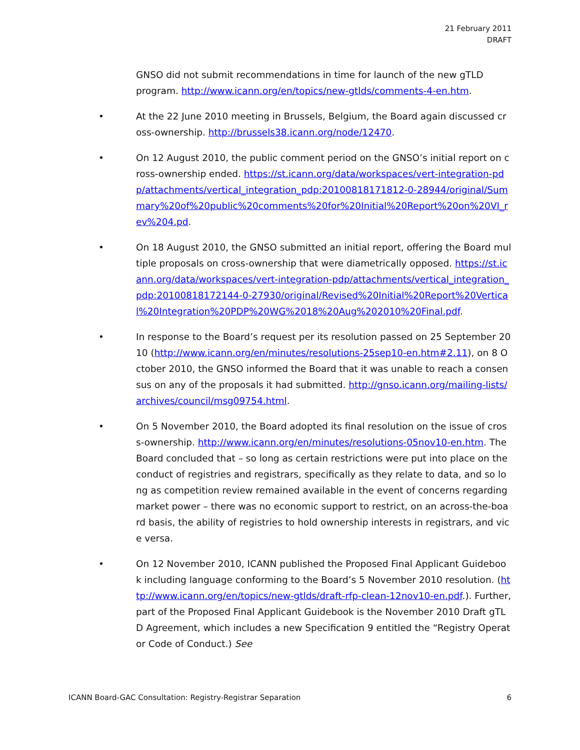21 February 2011
DRAFT
GNSO did not submit recommendations in time for launch of the new gTLD program. http://www.icann.org/en/topics/new-gtlds/comments-4-en.htm.
• At the 22 June 2010 meeting in Brussels, Belgium, the Board again discussed cross-ownership. http://brussels38.icann.org/node/12470.
• On 12 August 2010, the public comment period on the GNSO’s initial report on cross-ownership ended. https://st.icann.org/data/workspaces/vert-integration-pdp/attachments/vertical_integration_pdp:20100818171812-0-28944/original/Summary%20of%20public%20comments%20for%20Initial%20Report%20on%20VI_rev%204.pd.
• On 18 August 2010, the GNSO submitted an initial report, offering the Board multiple proposals on cross-ownership that were diametrically opposed. https://st.icann.org/data/workspaces/vert-integration-pdp/attachments/vertical_integration_pdp:20100818172144-0-27930/original/Revised%20Initial%20Report%20Vertical%20Integration%20PDP%20WG%2018%20Aug%202010%20Final.pdf.
• In response to the Board’s request per its resolution passed on 25 September 2010 (http://www.icann.org/en/minutes/resolutions-25sep10-en.htm#2.11), on 8 October 2010, the GNSO informed the Board that it was unable to reach a consensus on any of the proposals it had submitted. http://gnso.icann.org/mailing-lists/archives/council/msg09754.html.
• On 5 November 2010, the Board adopted its final resolution on the issue of cross-ownership. http://www.icann.org/en/minutes/resolutions-05nov10-en.htm. The Board concluded that – so long as certain restrictions were put into place on the conduct of registries and registrars, specifically as they relate to data, and so long as competition review remained available in the event of concerns regarding market power – there was no economic support to restrict, on an across-the-board basis, the ability of registries to hold ownership interests in registrars, and vice versa.
• On 12 November 2010, ICANN published the Proposed Final Applicant Guidebook including language conforming to the Board’s 5 November 2010 resolution. (http://www.icann.org/en/topics/new-gtlds/draft-rfp-clean-12nov10-en.pdf.). Further, part of the Proposed Final Applicant Guidebook is the November 2010 Draft gTLD Agreement, which includes a new Specification 9 entitled the “Registry Operator Code of Conduct.) See
ICANN Board-GAC Consultation: Registry-Registrar Separation 6